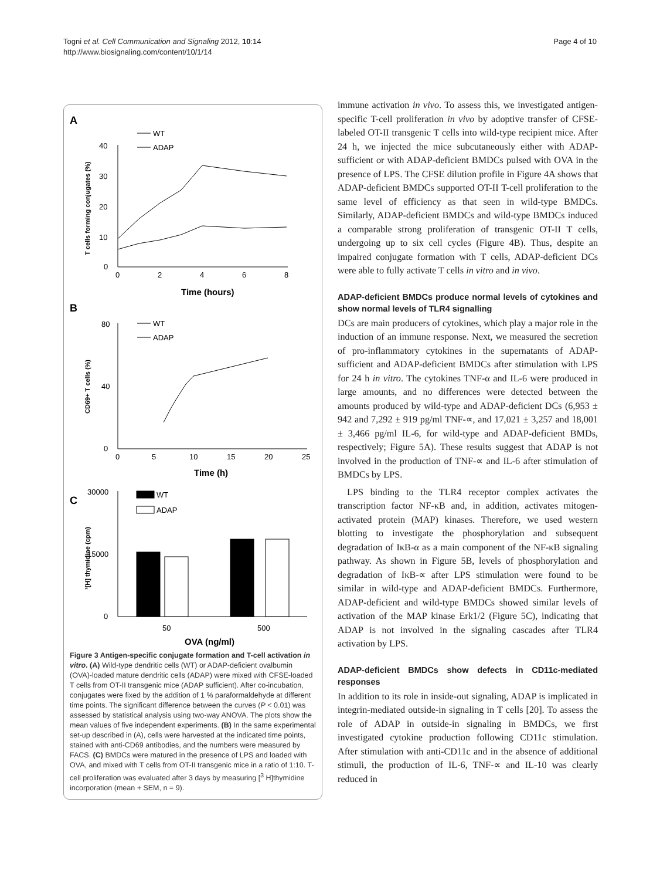Togni et al. Cell Communication and Signaling 2012, 10:14
http://www.biosignaling.com/content/10/1/14
Page 4 of 10
A
40
30
20
10
0
0
2
4
6
8
Time (hours)
T cells forming conjugates (%)
WT
ADAP
B
80
40
0
0
5
10
15
20
25
Time (h)
CD69+ T cells (%)
WT
ADAP
C
30000
15000
0
50
500
OVA (ng/ml)
³[H] thymidine (cpm)
WT
ADAP
Figure 3 Antigen-specific conjugate formation and T-cell activation in vitro. (A) Wild-type dendritic cells (WT) or ADAP-deficient ovalbumin (OVA)-loaded mature dendritic cells (ADAP) were mixed with CFSE-loaded T cells from OT-II transgenic mice (ADAP sufficient). After co-incubation, conjugates were fixed by the addition of 1 % paraformaldehyde at different time points. The significant difference between the curves (P < 0.01) was assessed by statistical analysis using two-way ANOVA. The plots show the mean values of five independent experiments. (B) In the same experimental set-up described in (A), cells were harvested at the indicated time points, stained with anti-CD69 antibodies, and the numbers were measured by FACS. (C) BMDCs were matured in the presence of LPS and loaded with OVA, and mixed with T cells from OT-II transgenic mice in a ratio of 1:10. T-cell proliferation was evaluated after 3 days by measuring [<sup>3</sup> H]thymidine incorporation (mean + SEM, n = 9).
immune activation in vivo. To assess this, we investigated antigen-specific T-cell proliferation in vivo by adoptive transfer of CFSE-labeled OT-II transgenic T cells into wild-type recipient mice. After 24 h, we injected the mice subcutaneously either with ADAP-sufficient or with ADAP-deficient BMDCs pulsed with OVA in the presence of LPS. The CFSE dilution profile in Figure 4A shows that ADAP-deficient BMDCs supported OT-II T-cell proliferation to the same level of efficiency as that seen in wild-type BMDCs. Similarly, ADAP-deficient BMDCs and wild-type BMDCs induced a comparable strong proliferation of transgenic OT-II T cells, undergoing up to six cell cycles (Figure 4B). Thus, despite an impaired conjugate formation with T cells, ADAP-deficient DCs were able to fully activate T cells in vitro and in vivo.
ADAP-deficient BMDCs produce normal levels of cytokines and show normal levels of TLR4 signalling
DCs are main producers of cytokines, which play a major role in the induction of an immune response. Next, we measured the secretion of pro-inflammatory cytokines in the supernatants of ADAP-sufficient and ADAP-deficient BMDCs after stimulation with LPS for 24 h in vitro. The cytokines TNF-α and IL-6 were produced in large amounts, and no differences were detected between the amounts produced by wild-type and ADAP-deficient DCs (6,953 ± 942 and 7,292 ± 919 pg/ml TNF-∝, and 17,021 ± 3,257 and 18,001 ± 3,466 pg/ml IL-6, for wild-type and ADAP-deficient BMDs, respectively; Figure 5A). These results suggest that ADAP is not involved in the production of TNF-∝ and IL-6 after stimulation of BMDCs by LPS.
LPS binding to the TLR4 receptor complex activates the transcription factor NF-κB and, in addition, activates mitogen-activated protein (MAP) kinases. Therefore, we used western blotting to investigate the phosphorylation and subsequent degradation of IκB-α as a main component of the NF-κB signaling pathway. As shown in Figure 5B, levels of phosphorylation and degradation of IκB-∝ after LPS stimulation were found to be similar in wild-type and ADAP-deficient BMDCs. Furthermore, ADAP-deficient and wild-type BMDCs showed similar levels of activation of the MAP kinase Erk1/2 (Figure 5C), indicating that ADAP is not involved in the signaling cascades after TLR4 activation by LPS.
ADAP-deficient BMDCs show defects in CD11c-mediated responses
In addition to its role in inside-out signaling, ADAP is implicated in integrin-mediated outside-in signaling in T cells [20]. To assess the role of ADAP in outside-in signaling in BMDCs, we first investigated cytokine production following CD11c stimulation. After stimulation with anti-CD11c and in the absence of additional stimuli, the production of IL-6, TNF-∝ and IL-10 was clearly reduced in